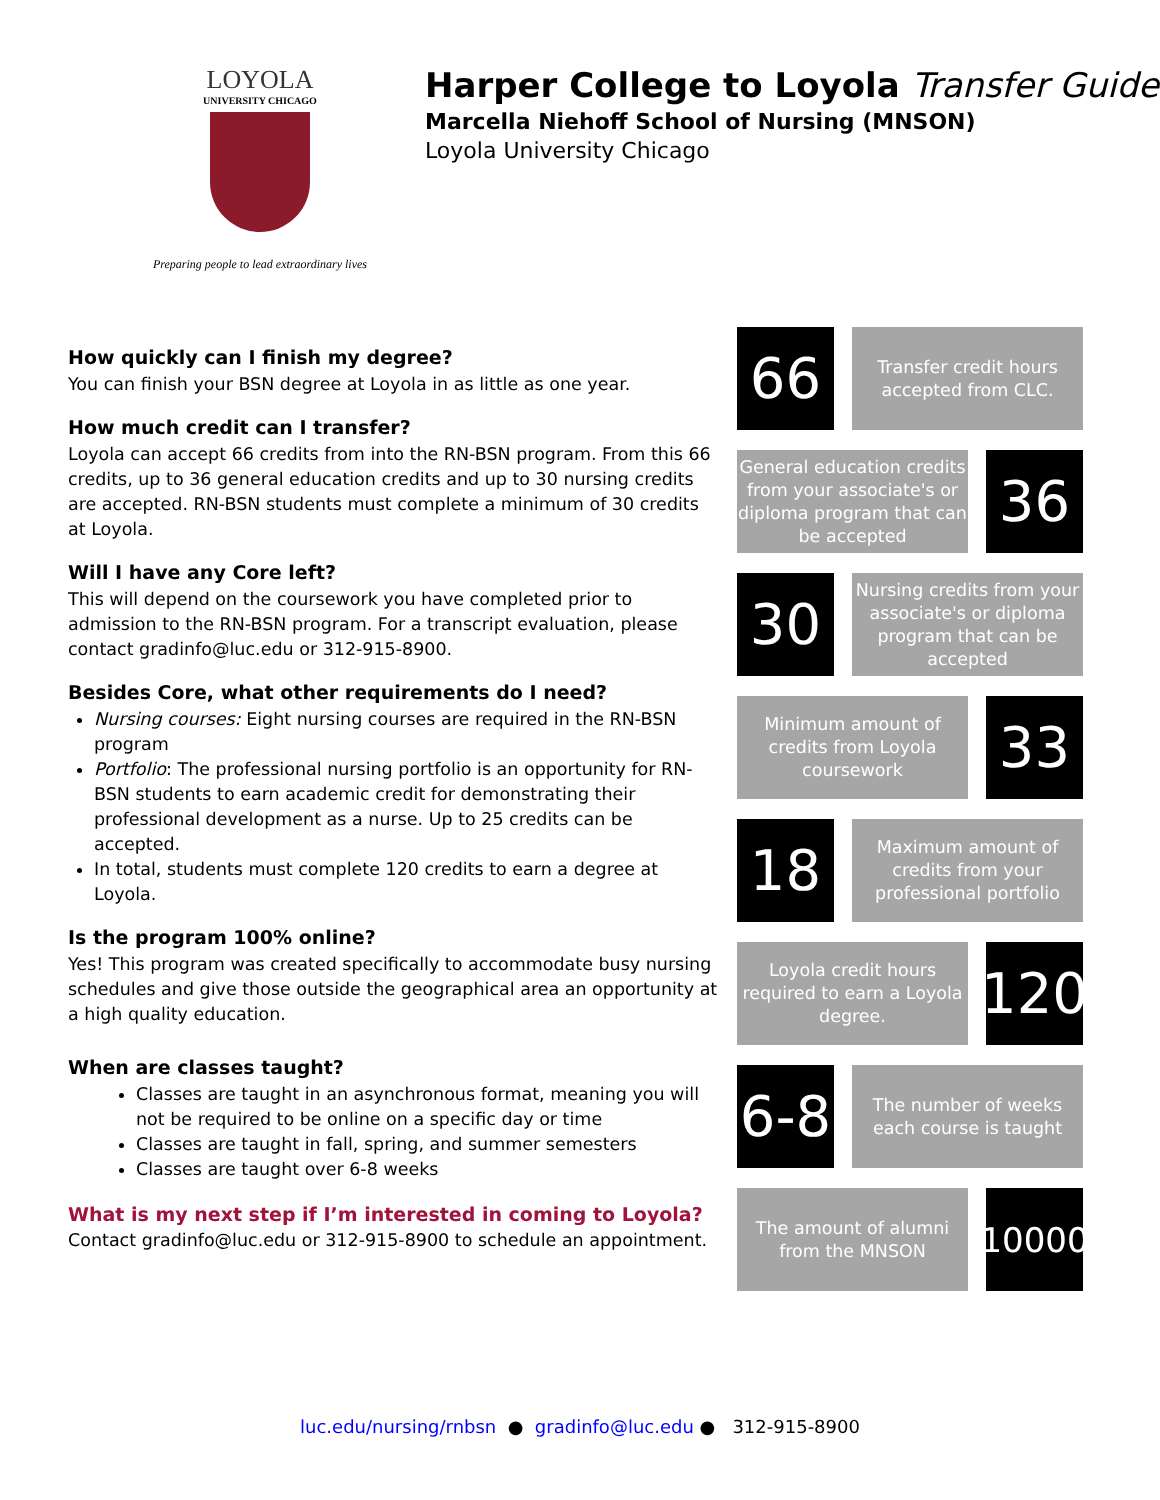LOYOLA
UNIVERSITY CHICAGO
Preparing people to lead extraordinary lives
Harper College to Loyola Transfer Guide
Marcella Niehoff School of Nursing (MNSON)
Loyola University Chicago
How quickly can I finish my degree?
You can finish your BSN degree at Loyola in as little as one year.
How much credit can I transfer?
Loyola can accept 66 credits from into the RN-BSN program. From this 66 credits, up to 36 general education credits and up to 30 nursing credits are accepted. RN-BSN students must complete a minimum of 30 credits at Loyola.
Will I have any Core left?
This will depend on the coursework you have completed prior to admission to the RN-BSN program. For a transcript evaluation, please contact gradinfo@luc.edu or 312-915-8900.
Besides Core, what other requirements do I need?
Nursing courses: Eight nursing courses are required in the RN-BSN program
Portfolio: The professional nursing portfolio is an opportunity for RN-BSN students to earn academic credit for demonstrating their professional development as a nurse. Up to 25 credits can be accepted.
In total, students must complete 120 credits to earn a degree at Loyola.
Is the program 100% online?
Yes! This program was created specifically to accommodate busy nursing schedules and give those outside the geographical area an opportunity at a high quality education.
When are classes taught?
Classes are taught in an asynchronous format, meaning you will not be required to be online on a specific day or time
Classes are taught in fall, spring, and summer semesters
Classes are taught over 6-8 weeks
What is my next step if I’m interested in coming to Loyola? Contact gradinfo@luc.edu or 312-915-8900 to schedule an appointment.
66
Transfer credit hours accepted from CLC.
General education credits from your associate's or diploma program that can be accepted
36
30
Nursing credits from your associate's or diploma program that can be accepted
Minimum amount of credits from Loyola coursework
33
18
Maximum amount of credits from your professional portfolio
Loyola credit hours required to earn a Loyola degree.
120
6-8
The number of weeks each course is taught
The amount of alumni from the MNSON
10000
luc.edu/nursing/rnbsn ● gradinfo@luc.edu ● 312-915-8900